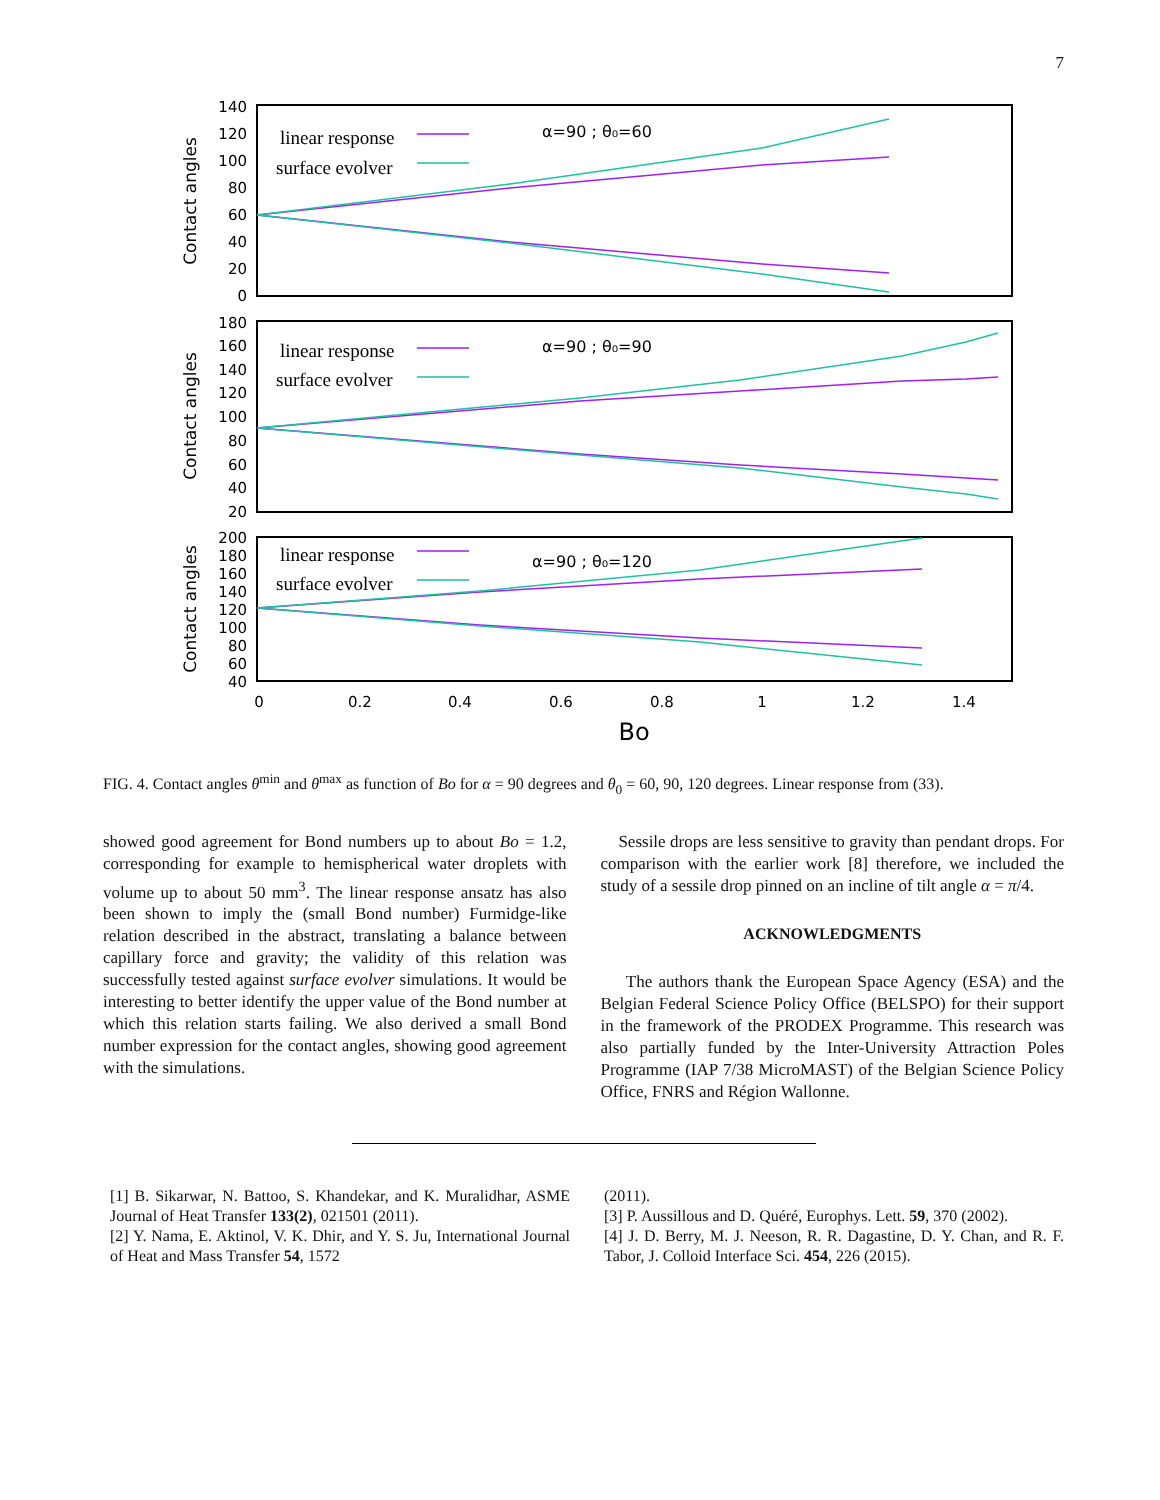7
140
120
100
80
60
40
20
0
180
160
140
120
100
80
60
40
20
200
180
160
140
120
100
80
60
40
0
0.2
0.4
0.6
0.8
1
1.2
1.4
Bo
Contact angles
Contact angles
Contact angles
linear response
surface evolver
linear response
surface evolver
linear response
surface evolver
α=90 ; θ₀=60
α=90 ; θ₀=90
α=90 ; θ₀=120
FIG. 4. Contact angles θ<sup>min</sup> and θ<sup>max</sup> as function of Bo for α = 90 degrees and θ<sub>0</sub> = 60, 90, 120 degrees. Linear response from (33).
showed good agreement for Bond numbers up to about Bo = 1.2, corresponding for example to hemispherical water droplets with volume up to about 50 mm<sup>3</sup>. The linear response ansatz has also been shown to imply the (small Bond number) Furmidge-like relation described in the abstract, translating a balance between capillary force and gravity; the validity of this relation was successfully tested against surface evolver simulations. It would be interesting to better identify the upper value of the Bond number at which this relation starts failing. We also derived a small Bond number expression for the contact angles, showing good agreement with the simulations.
Sessile drops are less sensitive to gravity than pendant drops. For comparison with the earlier work [8] therefore, we included the study of a sessile drop pinned on an incline of tilt angle α = π/4.
ACKNOWLEDGMENTS
The authors thank the European Space Agency (ESA) and the Belgian Federal Science Policy Office (BELSPO) for their support in the framework of the PRODEX Programme. This research was also partially funded by the Inter-University Attraction Poles Programme (IAP 7/38 MicroMAST) of the Belgian Science Policy Office, FNRS and Région Wallonne.
[1] B. Sikarwar, N. Battoo, S. Khandekar, and K. Muralidhar, ASME Journal of Heat Transfer 133(2), 021501 (2011).
[2] Y. Nama, E. Aktinol, V. K. Dhir, and Y. S. Ju, International Journal of Heat and Mass Transfer 54, 1572
(2011).
[3] P. Aussillous and D. Quéré, Europhys. Lett. 59, 370 (2002).
[4] J. D. Berry, M. J. Neeson, R. R. Dagastine, D. Y. Chan, and R. F. Tabor, J. Colloid Interface Sci. 454, 226 (2015).